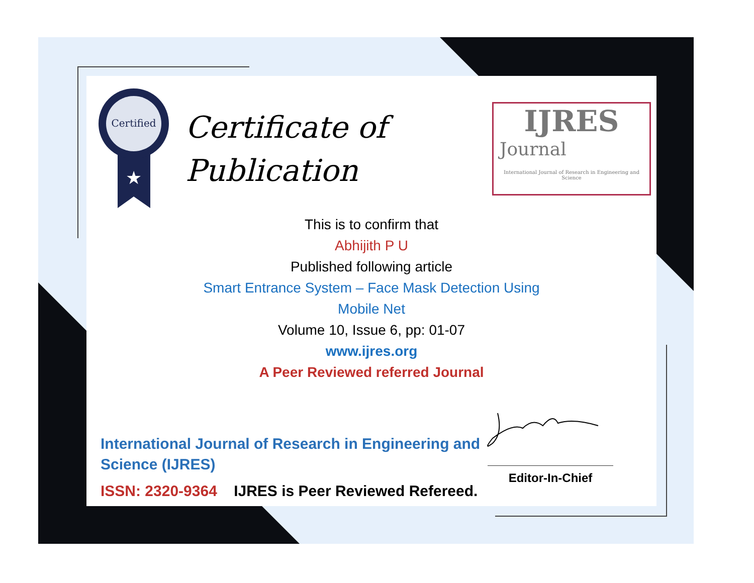Certified
★
Certificate of Publication
IJRES
Journal
International Journal of Research in Engineering and Science
This is to confirm that
Abhijith P U
Published following article
Smart Entrance System – Face Mask Detection Using
Mobile Net
Volume 10, Issue 6, pp: 01-07
www.ijres.org
A Peer Reviewed referred Journal
International Journal of Research in Engineering and Science (IJRES)
ISSN: 2320-9364 IJRES is Peer Reviewed Refereed.
Editor-In-Chief